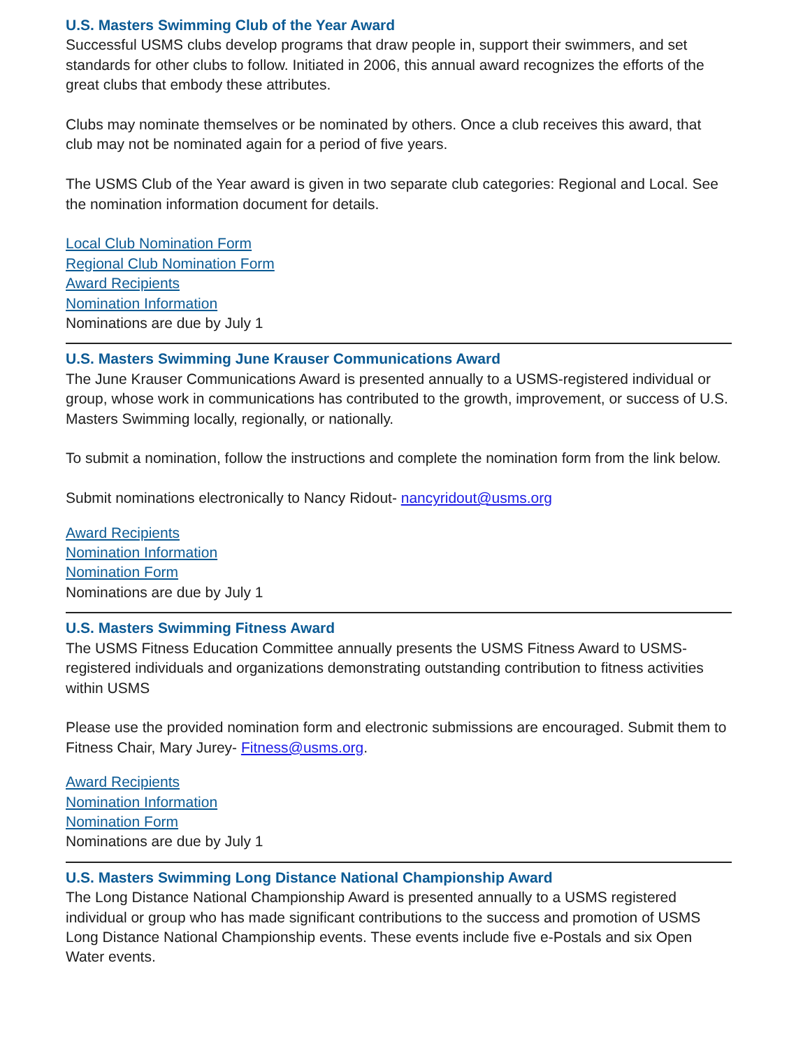U.S. Masters Swimming Club of the Year Award
Successful USMS clubs develop programs that draw people in, support their swimmers, and set standards for other clubs to follow. Initiated in 2006, this annual award recognizes the efforts of the great clubs that embody these attributes.
Clubs may nominate themselves or be nominated by others. Once a club receives this award, that club may not be nominated again for a period of five years.
The USMS Club of the Year award is given in two separate club categories: Regional and Local. See the nomination information document for details.
Local Club Nomination Form
Regional Club Nomination Form
Award Recipients
Nomination Information
Nominations are due by July 1
U.S. Masters Swimming June Krauser Communications Award
The June Krauser Communications Award is presented annually to a USMS-registered individual or group, whose work in communications has contributed to the growth, improvement, or success of U.S. Masters Swimming locally, regionally, or nationally.
To submit a nomination, follow the instructions and complete the nomination form from the link below.
Submit nominations electronically to Nancy Ridout- nancyridout@usms.org
Award Recipients
Nomination Information
Nomination Form
Nominations are due by July 1
U.S. Masters Swimming Fitness Award
The USMS Fitness Education Committee annually presents the USMS Fitness Award to USMS-registered individuals and organizations demonstrating outstanding contribution to fitness activities within USMS
Please use the provided nomination form and electronic submissions are encouraged. Submit them to Fitness Chair, Mary Jurey- Fitness@usms.org.
Award Recipients
Nomination Information
Nomination Form
Nominations are due by July 1
U.S. Masters Swimming Long Distance National Championship Award
The Long Distance National Championship Award is presented annually to a USMS registered individual or group who has made significant contributions to the success and promotion of USMS Long Distance National Championship events. These events include five e-Postals and six Open Water events.